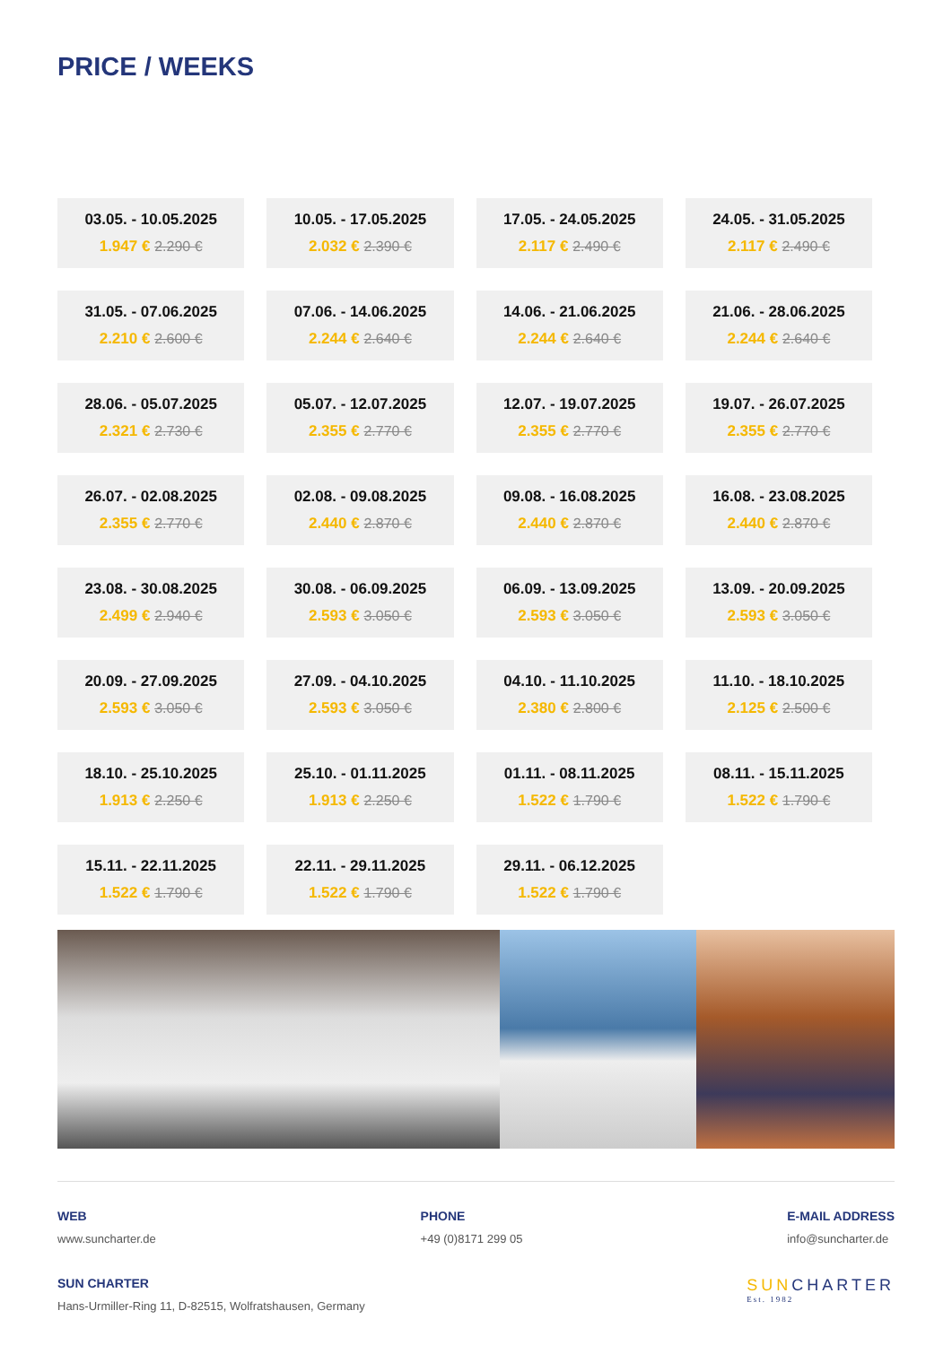PRICE / WEEKS
| 03.05. - 10.05.2025 1.947 € 2.290 € | 10.05. - 17.05.2025 2.032 € 2.390 € | 17.05. - 24.05.2025 2.117 € 2.490 € | 24.05. - 31.05.2025 2.117 € 2.490 € |
| 31.05. - 07.06.2025 2.210 € 2.600 € | 07.06. - 14.06.2025 2.244 € 2.640 € | 14.06. - 21.06.2025 2.244 € 2.640 € | 21.06. - 28.06.2025 2.244 € 2.640 € |
| 28.06. - 05.07.2025 2.321 € 2.730 € | 05.07. - 12.07.2025 2.355 € 2.770 € | 12.07. - 19.07.2025 2.355 € 2.770 € | 19.07. - 26.07.2025 2.355 € 2.770 € |
| 26.07. - 02.08.2025 2.355 € 2.770 € | 02.08. - 09.08.2025 2.440 € 2.870 € | 09.08. - 16.08.2025 2.440 € 2.870 € | 16.08. - 23.08.2025 2.440 € 2.870 € |
| 23.08. - 30.08.2025 2.499 € 2.940 € | 30.08. - 06.09.2025 2.593 € 3.050 € | 06.09. - 13.09.2025 2.593 € 3.050 € | 13.09. - 20.09.2025 2.593 € 3.050 € |
| 20.09. - 27.09.2025 2.593 € 3.050 € | 27.09. - 04.10.2025 2.593 € 3.050 € | 04.10. - 11.10.2025 2.380 € 2.800 € | 11.10. - 18.10.2025 2.125 € 2.500 € |
| 18.10. - 25.10.2025 1.913 € 2.250 € | 25.10. - 01.11.2025 1.913 € 2.250 € | 01.11. - 08.11.2025 1.522 € 1.790 € | 08.11. - 15.11.2025 1.522 € 1.790 € |
| 15.11. - 22.11.2025 1.522 € 1.790 € | 22.11. - 29.11.2025 1.522 € 1.790 € | 29.11. - 06.12.2025 1.522 € 1.790 € | |
WEB
www.suncharter.de
PHONE
+49 (0)8171 299 05
E-MAIL ADDRESS
info@suncharter.de
SUN CHARTER
Hans-Urmiller-Ring 11, D-82515, Wolfratshausen, Germany
SUNCHARTER
Est. 1982